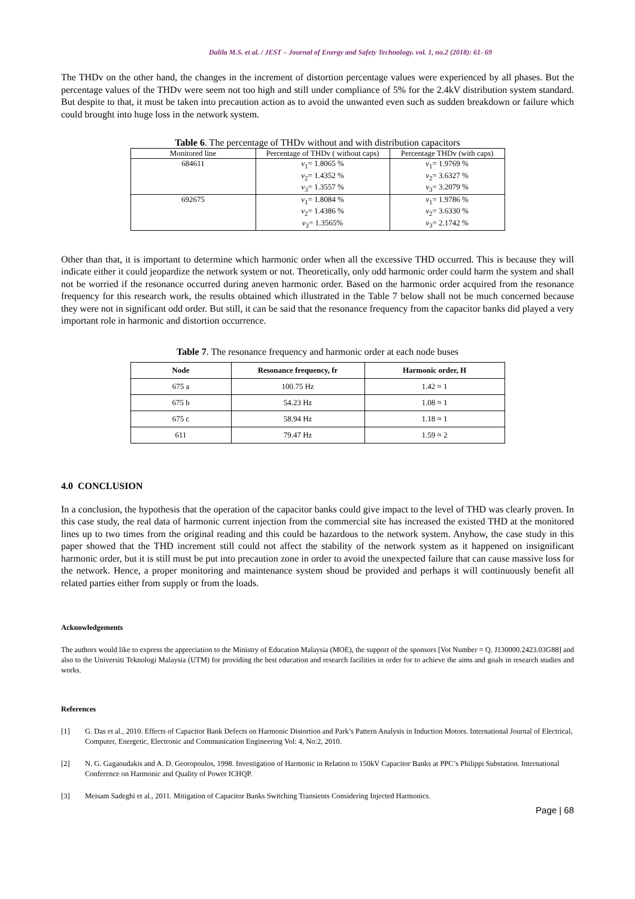Dalila M.S. et al. / JEST – Journal of Energy and Safety Technology. vol. 1, no.2 (2018): 61- 69
The THDv on the other hand, the changes in the increment of distortion percentage values were experienced by all phases. But the percentage values of the THDv were seem not too high and still under compliance of 5% for the 2.4kV distribution system standard. But despite to that, it must be taken into precaution action as to avoid the unwanted even such as sudden breakdown or failure which could brought into huge loss in the network system.
Table 6. The percentage of THDv without and with distribution capacitors
| Monitored line | Percentage of THDv ( without caps) | Percentage THDv (with caps) |
| 684611 | v<sub>1</sub>= 1.8065 % v<sub>2</sub>= 1.4352 % v<sub>3</sub>= 1.3557 % | v<sub>1</sub>= 1.9769 % v<sub>2</sub>= 3.6327 % v<sub>3</sub>= 3.2079 % |
| 692675 | v<sub>1</sub>= 1.8084 % v<sub>2</sub>= 1.4386 % v<sub>3</sub>= 1.3565% | v<sub>1</sub>= 1.9786 % v<sub>2</sub>= 3.6330 % v<sub>3</sub>= 2.1742 % |
Other than that, it is important to determine which harmonic order when all the excessive THD occurred. This is because they will indicate either it could jeopardize the network system or not. Theoretically, only odd harmonic order could harm the system and shall not be worried if the resonance occurred during aneven harmonic order. Based on the harmonic order acquired from the resonance frequency for this research work, the results obtained which illustrated in the Table 7 below shall not be much concerned because they were not in significant odd order. But still, it can be said that the resonance frequency from the capacitor banks did played a very important role in harmonic and distortion occurrence.
Table 7. The resonance frequency and harmonic order at each node buses
| Node | Resonance frequency, fr | Harmonic order, H |
| --- | --- | --- |
| 675 a | 100.75 Hz | 1.42 ≈ 1 |
| 675 b | 54.23 Hz | 1.08 ≈ 1 |
| 675 c | 58.94 Hz | 1.18 ≈ 1 |
| 611 | 79.47 Hz | 1.59 ≈ 2 |
4.0 CONCLUSION
In a conclusion, the hypothesis that the operation of the capacitor banks could give impact to the level of THD was clearly proven. In this case study, the real data of harmonic current injection from the commercial site has increased the existed THD at the monitored lines up to two times from the original reading and this could be hazardous to the network system. Anyhow, the case study in this paper showed that the THD increment still could not affect the stability of the network system as it happened on insignificant harmonic order, but it is still must be put into precaution zone in order to avoid the unexpected failure that can cause massive loss for the network. Hence, a proper monitoring and maintenance system shoud be provided and perhaps it will continuously benefit all related parties either from supply or from the loads.
Acknowledgements
The authors would like to express the appreciation to the Ministry of Education Malaysia (MOE), the support of the sponsors [Vot Number = Q. J130000.2423.03G88] and also to the Universiti Teknologi Malaysia (UTM) for providing the best education and research facilities in order for to achieve the aims and goals in research studies and works.
References
[1] G. Das et al., 2010. Effects of Capacitor Bank Defects on Harmonic Distortion and Park’s Pattern Analysis in Induction Motors. International Journal of Electrical, Computer, Energetic, Electronic and Communication Engineering Vol: 4, No:2, 2010.
[2] N. G. Gagaoudakis and A. D. Georopoulos, 1998. Investigation of Harmonic in Relation to 150kV Capacitor Banks at PPC’s Philippi Substation. International Conference on Harmonic and Quality of Power ICHQP.
[3] Meisam Sadeghi et al., 2011. Mitigation of Capacitor Banks Switching Transients Considering Injected Harmonics.
Page | 68